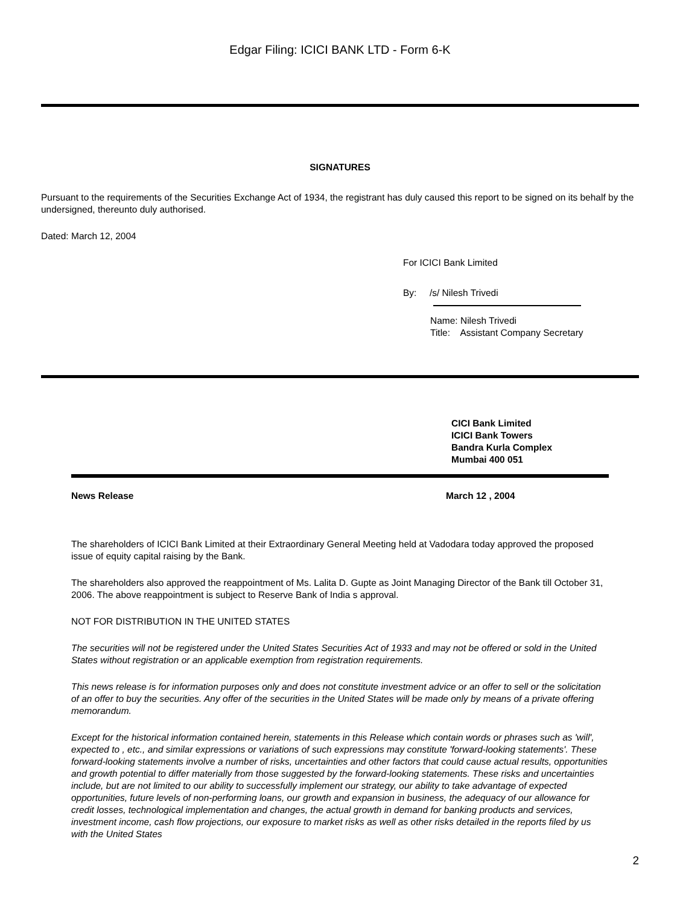Edgar Filing: ICICI BANK LTD - Form 6-K
SIGNATURES
Pursuant to the requirements of the Securities Exchange Act of 1934, the registrant has duly caused this report to be signed on its behalf by the undersigned, thereunto duly authorised.
Dated: March 12, 2004
For ICICI Bank Limited
By: /s/ Nilesh Trivedi
Name: Nilesh Trivedi
Title: Assistant Company Secretary
CICI Bank Limited
ICICI Bank Towers
Bandra Kurla Complex
Mumbai 400 051
News Release March 12 , 2004
The shareholders of ICICI Bank Limited at their Extraordinary General Meeting held at Vadodara today approved the proposed issue of equity capital raising by the Bank.
The shareholders also approved the reappointment of Ms. Lalita D. Gupte as Joint Managing Director of the Bank till October 31, 2006. The above reappointment is subject to Reserve Bank of India s approval.
NOT FOR DISTRIBUTION IN THE UNITED STATES
The securities will not be registered under the United States Securities Act of 1933 and may not be offered or sold in the United States without registration or an applicable exemption from registration requirements.
This news release is for information purposes only and does not constitute investment advice or an offer to sell or the solicitation of an offer to buy the securities. Any offer of the securities in the United States will be made only by means of a private offering memorandum.
Except for the historical information contained herein, statements in this Release which contain words or phrases such as 'will', expected to , etc., and similar expressions or variations of such expressions may constitute 'forward-looking statements'. These forward-looking statements involve a number of risks, uncertainties and other factors that could cause actual results, opportunities and growth potential to differ materially from those suggested by the forward-looking statements. These risks and uncertainties include, but are not limited to our ability to successfully implement our strategy, our ability to take advantage of expected opportunities, future levels of non-performing loans, our growth and expansion in business, the adequacy of our allowance for credit losses, technological implementation and changes, the actual growth in demand for banking products and services, investment income, cash flow projections, our exposure to market risks as well as other risks detailed in the reports filed by us with the United States
2